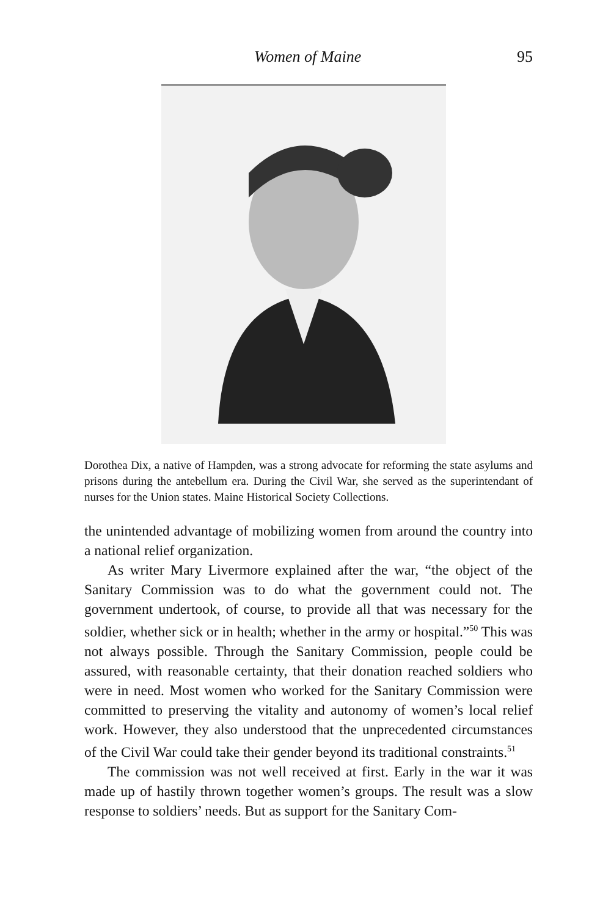Women of Maine 95
Dorothea Dix, a native of Hampden, was a strong advocate for reforming the state asylums and prisons during the antebellum era. During the Civil War, she served as the superintendant of nurses for the Union states. Maine Historical Society Collections.
the unintended advantage of mobilizing women from around the country into a national relief organization.
As writer Mary Livermore explained after the war, “the object of the Sanitary Commission was to do what the government could not. The government undertook, of course, to provide all that was necessary for the soldier, whether sick or in health; whether in the army or hospital.”<sup>50</sup> This was not always possible. Through the Sanitary Commission, people could be assured, with reasonable certainty, that their donation reached soldiers who were in need. Most women who worked for the Sanitary Commission were committed to preserving the vitality and autonomy of women’s local relief work. However, they also understood that the unprecedented circumstances of the Civil War could take their gender beyond its traditional constraints.<sup>51</sup>
The commission was not well received at first. Early in the war it was made up of hastily thrown together women’s groups. The result was a slow response to soldiers’ needs. But as support for the Sanitary Com-